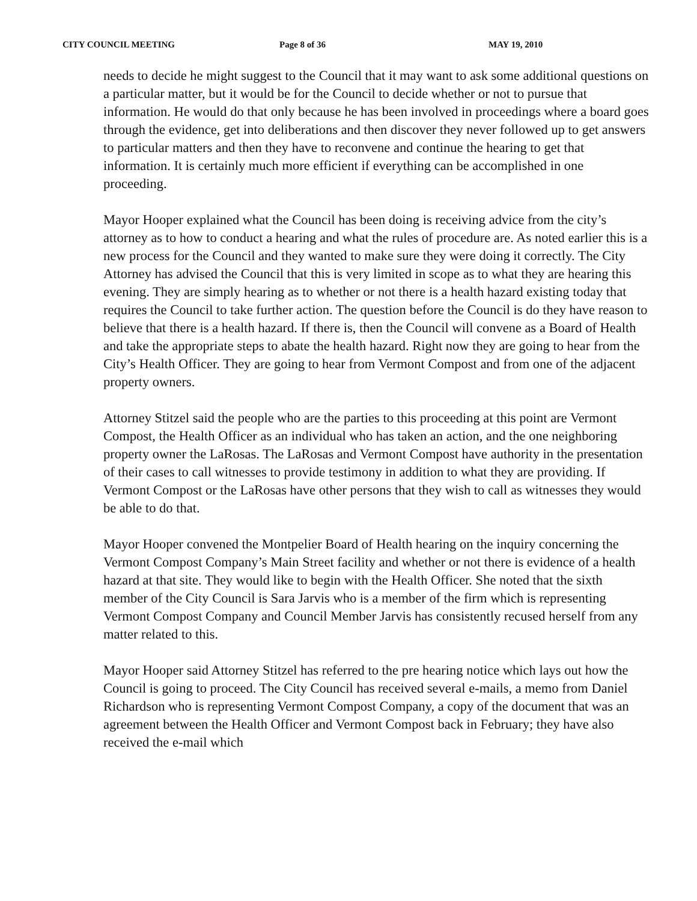CITY COUNCIL MEETING Page 8 of 36 MAY 19, 2010
needs to decide he might suggest to the Council that it may want to ask some additional questions on a particular matter, but it would be for the Council to decide whether or not to pursue that information. He would do that only because he has been involved in proceedings where a board goes through the evidence, get into deliberations and then discover they never followed up to get answers to particular matters and then they have to reconvene and continue the hearing to get that information. It is certainly much more efficient if everything can be accomplished in one proceeding.
Mayor Hooper explained what the Council has been doing is receiving advice from the city’s attorney as to how to conduct a hearing and what the rules of procedure are. As noted earlier this is a new process for the Council and they wanted to make sure they were doing it correctly. The City Attorney has advised the Council that this is very limited in scope as to what they are hearing this evening. They are simply hearing as to whether or not there is a health hazard existing today that requires the Council to take further action. The question before the Council is do they have reason to believe that there is a health hazard. If there is, then the Council will convene as a Board of Health and take the appropriate steps to abate the health hazard. Right now they are going to hear from the City’s Health Officer. They are going to hear from Vermont Compost and from one of the adjacent property owners.
Attorney Stitzel said the people who are the parties to this proceeding at this point are Vermont Compost, the Health Officer as an individual who has taken an action, and the one neighboring property owner the LaRosas. The LaRosas and Vermont Compost have authority in the presentation of their cases to call witnesses to provide testimony in addition to what they are providing. If Vermont Compost or the LaRosas have other persons that they wish to call as witnesses they would be able to do that.
Mayor Hooper convened the Montpelier Board of Health hearing on the inquiry concerning the Vermont Compost Company’s Main Street facility and whether or not there is evidence of a health hazard at that site. They would like to begin with the Health Officer. She noted that the sixth member of the City Council is Sara Jarvis who is a member of the firm which is representing Vermont Compost Company and Council Member Jarvis has consistently recused herself from any matter related to this.
Mayor Hooper said Attorney Stitzel has referred to the pre hearing notice which lays out how the Council is going to proceed. The City Council has received several e-mails, a memo from Daniel Richardson who is representing Vermont Compost Company, a copy of the document that was an agreement between the Health Officer and Vermont Compost back in February; they have also received the e-mail which